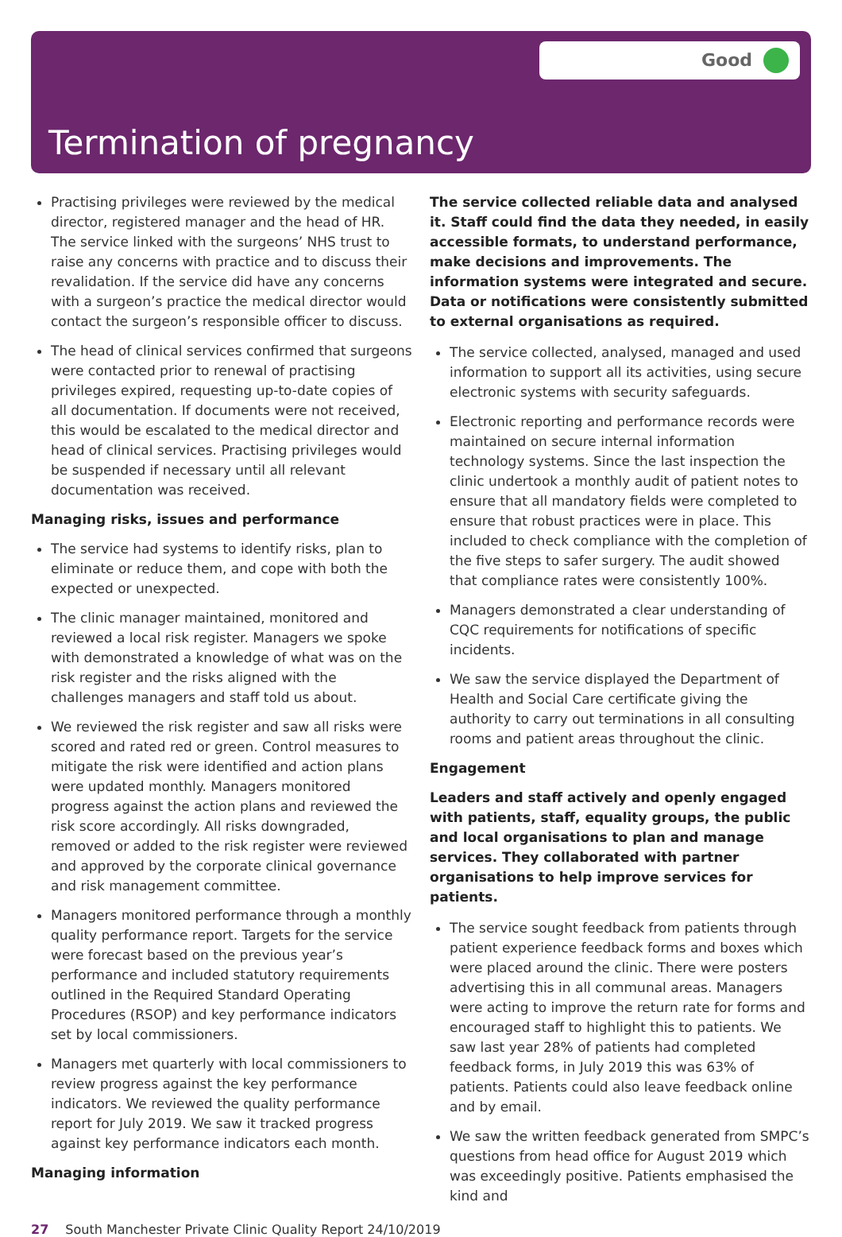Good
Termination of pregnancy
Practising privileges were reviewed by the medical director, registered manager and the head of HR. The service linked with the surgeons’ NHS trust to raise any concerns with practice and to discuss their revalidation. If the service did have any concerns with a surgeon’s practice the medical director would contact the surgeon’s responsible officer to discuss.
The head of clinical services confirmed that surgeons were contacted prior to renewal of practising privileges expired, requesting up-to-date copies of all documentation. If documents were not received, this would be escalated to the medical director and head of clinical services. Practising privileges would be suspended if necessary until all relevant documentation was received.
Managing risks, issues and performance
The service had systems to identify risks, plan to eliminate or reduce them, and cope with both the expected or unexpected.
The clinic manager maintained, monitored and reviewed a local risk register. Managers we spoke with demonstrated a knowledge of what was on the risk register and the risks aligned with the challenges managers and staff told us about.
We reviewed the risk register and saw all risks were scored and rated red or green. Control measures to mitigate the risk were identified and action plans were updated monthly. Managers monitored progress against the action plans and reviewed the risk score accordingly. All risks downgraded, removed or added to the risk register were reviewed and approved by the corporate clinical governance and risk management committee.
Managers monitored performance through a monthly quality performance report. Targets for the service were forecast based on the previous year’s performance and included statutory requirements outlined in the Required Standard Operating Procedures (RSOP) and key performance indicators set by local commissioners.
Managers met quarterly with local commissioners to review progress against the key performance indicators. We reviewed the quality performance report for July 2019. We saw it tracked progress against key performance indicators each month.
Managing information
The service collected reliable data and analysed it. Staff could find the data they needed, in easily accessible formats, to understand performance, make decisions and improvements. The information systems were integrated and secure. Data or notifications were consistently submitted to external organisations as required.
The service collected, analysed, managed and used information to support all its activities, using secure electronic systems with security safeguards.
Electronic reporting and performance records were maintained on secure internal information technology systems. Since the last inspection the clinic undertook a monthly audit of patient notes to ensure that all mandatory fields were completed to ensure that robust practices were in place. This included to check compliance with the completion of the five steps to safer surgery. The audit showed that compliance rates were consistently 100%.
Managers demonstrated a clear understanding of CQC requirements for notifications of specific incidents.
We saw the service displayed the Department of Health and Social Care certificate giving the authority to carry out terminations in all consulting rooms and patient areas throughout the clinic.
Engagement
Leaders and staff actively and openly engaged with patients, staff, equality groups, the public and local organisations to plan and manage services. They collaborated with partner organisations to help improve services for patients.
The service sought feedback from patients through patient experience feedback forms and boxes which were placed around the clinic. There were posters advertising this in all communal areas. Managers were acting to improve the return rate for forms and encouraged staff to highlight this to patients. We saw last year 28% of patients had completed feedback forms, in July 2019 this was 63% of patients. Patients could also leave feedback online and by email.
We saw the written feedback generated from SMPC’s questions from head office for August 2019 which was exceedingly positive. Patients emphasised the kind and
27 South Manchester Private Clinic Quality Report 24/10/2019